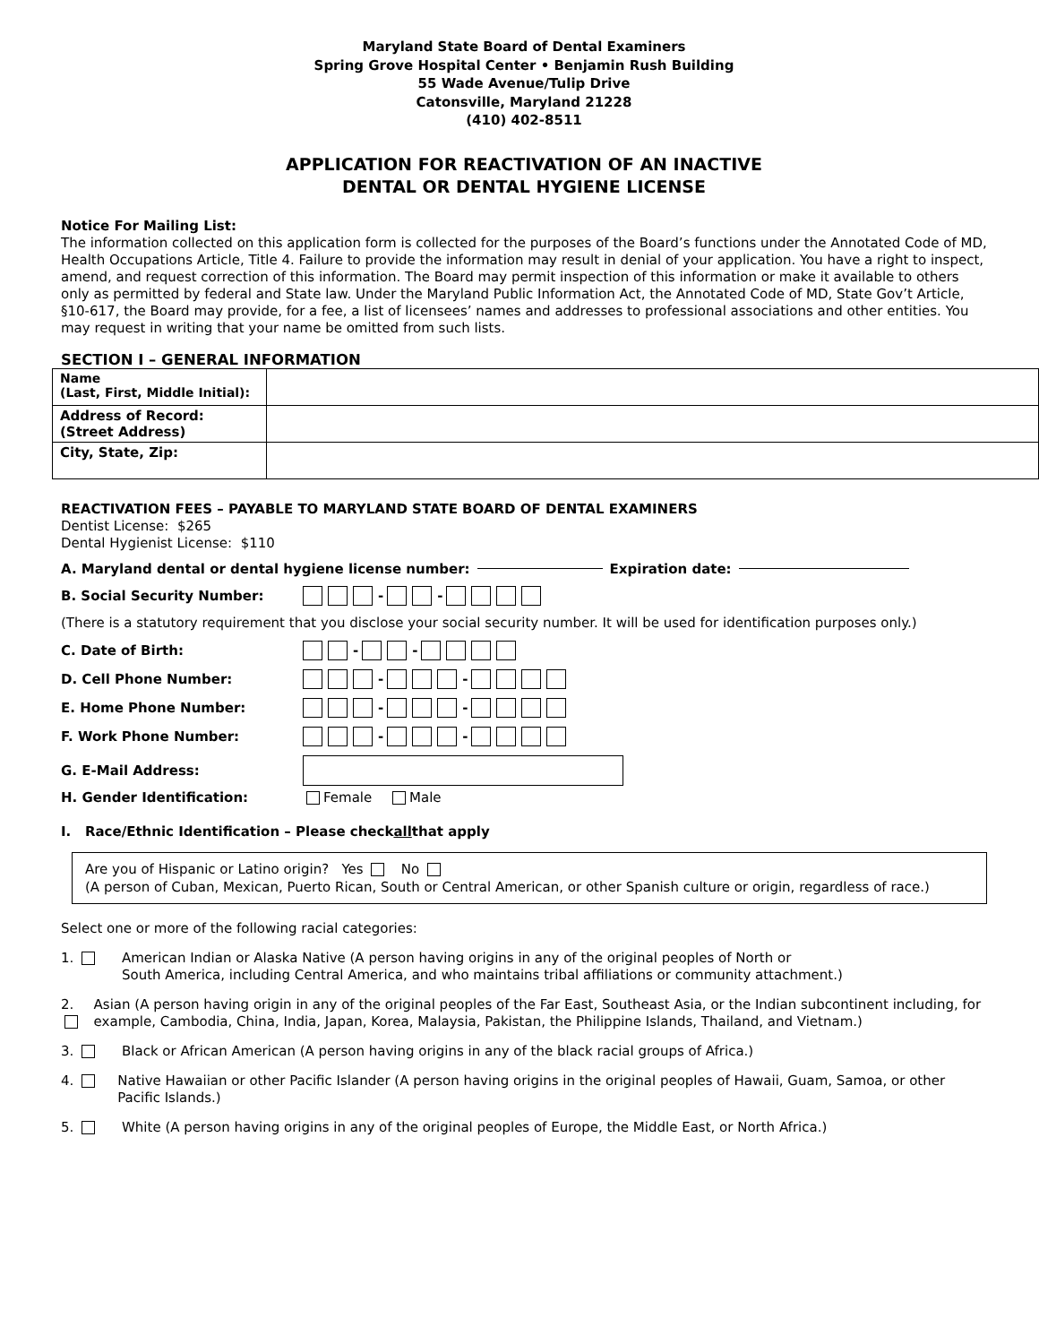Maryland State Board of Dental Examiners
Spring Grove Hospital Center • Benjamin Rush Building
55 Wade Avenue/Tulip Drive
Catonsville, Maryland 21228
(410) 402-8511
APPLICATION FOR REACTIVATION OF AN INACTIVE
DENTAL OR DENTAL HYGIENE LICENSE
Notice For Mailing List:
The information collected on this application form is collected for the purposes of the Board’s functions under the Annotated Code of MD, Health Occupations Article, Title 4. Failure to provide the information may result in denial of your application. You have a right to inspect, amend, and request correction of this information. The Board may permit inspection of this information or make it available to others only as permitted by federal and State law. Under the Maryland Public Information Act, the Annotated Code of MD, State Gov’t Article, §10-617, the Board may provide, for a fee, a list of licensees’ names and addresses to professional associations and other entities. You may request in writing that your name be omitted from such lists.
SECTION I – GENERAL INFORMATION
| Name (Last, First, Middle Initial): | |
| Address of Record: (Street Address) | |
| City, State, Zip: | |
REACTIVATION FEES – PAYABLE TO MARYLAND STATE BOARD OF DENTAL EXAMINERS
Dentist License: $265
Dental Hygienist License: $110
A. Maryland dental or dental hygiene license number: Expiration date:
B. Social Security Number: - -
(There is a statutory requirement that you disclose your social security number. It will be used for identification purposes only.)
C. Date of Birth: - -
D. Cell Phone Number: - -
E. Home Phone Number: - -
F. Work Phone Number: - -
G. E-Mail Address:
H. Gender Identification: Female Male
I. Race/Ethnic Identification – Please check all that apply
Are you of Hispanic or Latino origin? Yes No
(A person of Cuban, Mexican, Puerto Rican, South or Central American, or other Spanish culture or origin, regardless of race.)
Select one or more of the following racial categories:
1. American Indian or Alaska Native (A person having origins in any of the original peoples of North or
South America, including Central America, and who maintains tribal affiliations or community attachment.)
2. Asian (A person having origin in any of the original peoples of the Far East, Southeast Asia, or the Indian subcontinent including, for example, Cambodia, China, India, Japan, Korea, Malaysia, Pakistan, the Philippine Islands, Thailand, and Vietnam.)
3. Black or African American (A person having origins in any of the black racial groups of Africa.)
4. Native Hawaiian or other Pacific Islander (A person having origins in the original peoples of Hawaii, Guam, Samoa, or other Pacific Islands.)
5. White (A person having origins in any of the original peoples of Europe, the Middle East, or North Africa.)